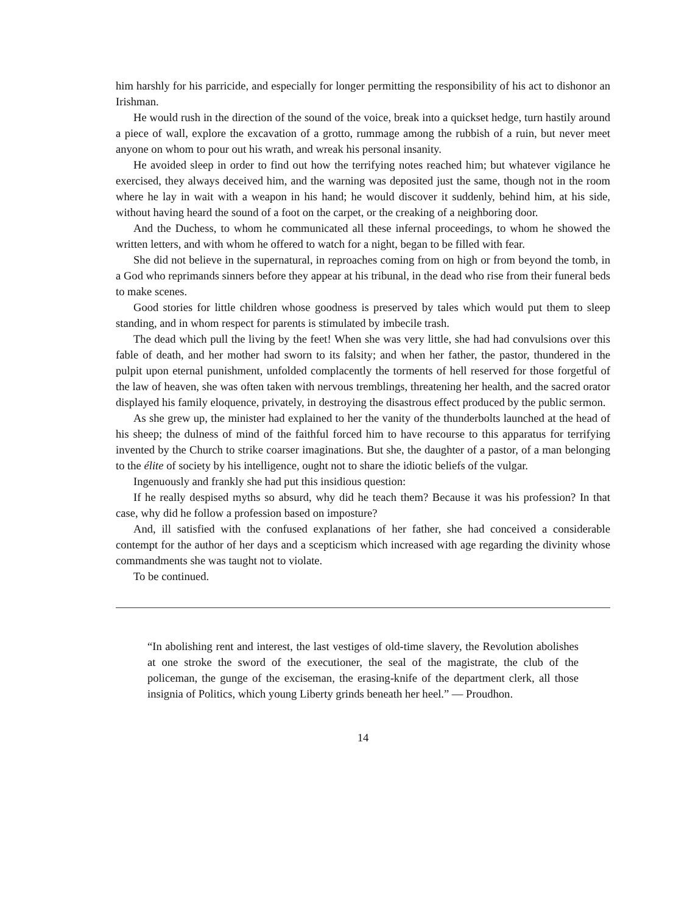him harshly for his parricide, and especially for longer permitting the responsibility of his act to dishonor an Irishman.
He would rush in the direction of the sound of the voice, break into a quickset hedge, turn hastily around a piece of wall, explore the excavation of a grotto, rummage among the rubbish of a ruin, but never meet anyone on whom to pour out his wrath, and wreak his personal insanity.
He avoided sleep in order to find out how the terrifying notes reached him; but whatever vigilance he exercised, they always deceived him, and the warning was deposited just the same, though not in the room where he lay in wait with a weapon in his hand; he would discover it suddenly, behind him, at his side, without having heard the sound of a foot on the carpet, or the creaking of a neighboring door.
And the Duchess, to whom he communicated all these infernal proceedings, to whom he showed the written letters, and with whom he offered to watch for a night, began to be filled with fear.
She did not believe in the supernatural, in reproaches coming from on high or from beyond the tomb, in a God who reprimands sinners before they appear at his tribunal, in the dead who rise from their funeral beds to make scenes.
Good stories for little children whose goodness is preserved by tales which would put them to sleep standing, and in whom respect for parents is stimulated by imbecile trash.
The dead which pull the living by the feet! When she was very little, she had had convulsions over this fable of death, and her mother had sworn to its falsity; and when her father, the pastor, thundered in the pulpit upon eternal punishment, unfolded complacently the torments of hell reserved for those forgetful of the law of heaven, she was often taken with nervous tremblings, threatening her health, and the sacred orator displayed his family eloquence, privately, in destroying the disastrous effect produced by the public sermon.
As she grew up, the minister had explained to her the vanity of the thunderbolts launched at the head of his sheep; the dulness of mind of the faithful forced him to have recourse to this apparatus for terrifying invented by the Church to strike coarser imaginations. But she, the daughter of a pastor, of a man belonging to the élite of society by his intelligence, ought not to share the idiotic beliefs of the vulgar.
Ingenuously and frankly she had put this insidious question:
If he really despised myths so absurd, why did he teach them? Because it was his profession? In that case, why did he follow a profession based on imposture?
And, ill satisfied with the confused explanations of her father, she had conceived a considerable contempt for the author of her days and a scepticism which increased with age regarding the divinity whose commandments she was taught not to violate.
To be continued.
“In abolishing rent and interest, the last vestiges of old-time slavery, the Revolution abolishes at one stroke the sword of the executioner, the seal of the magistrate, the club of the policeman, the gunge of the exciseman, the erasing-knife of the department clerk, all those insignia of Politics, which young Liberty grinds beneath her heel.” — Proudhon.
14